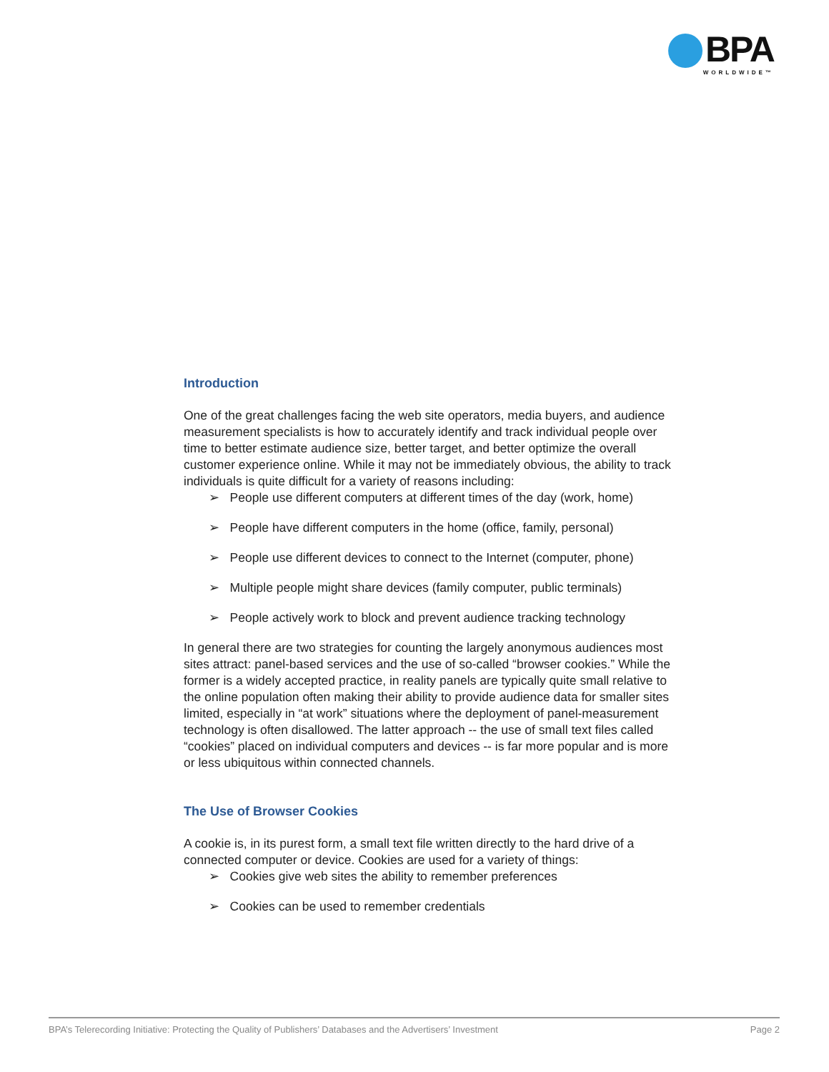BPA
WORLDWIDE™
Introduction
One of the great challenges facing the web site operators, media buyers, and audience measurement specialists is how to accurately identify and track individual people over time to better estimate audience size, better target, and better optimize the overall customer experience online. While it may not be immediately obvious, the ability to track individuals is quite difficult for a variety of reasons including:
➢ People use different computers at different times of the day (work, home)
➢ People have different computers in the home (office, family, personal)
➢ People use different devices to connect to the Internet (computer, phone)
➢ Multiple people might share devices (family computer, public terminals)
➢ People actively work to block and prevent audience tracking technology
In general there are two strategies for counting the largely anonymous audiences most sites attract: panel-based services and the use of so-called “browser cookies.” While the former is a widely accepted practice, in reality panels are typically quite small relative to the online population often making their ability to provide audience data for smaller sites limited, especially in “at work” situations where the deployment of panel-measurement technology is often disallowed. The latter approach -- the use of small text files called “cookies” placed on individual computers and devices -- is far more popular and is more or less ubiquitous within connected channels.
The Use of Browser Cookies
A cookie is, in its purest form, a small text file written directly to the hard drive of a connected computer or device. Cookies are used for a variety of things:
➢ Cookies give web sites the ability to remember preferences
➢ Cookies can be used to remember credentials
BPA’s Telerecording Initiative: Protecting the Quality of Publishers’ Databases and the Advertisers’ Investment Page 2